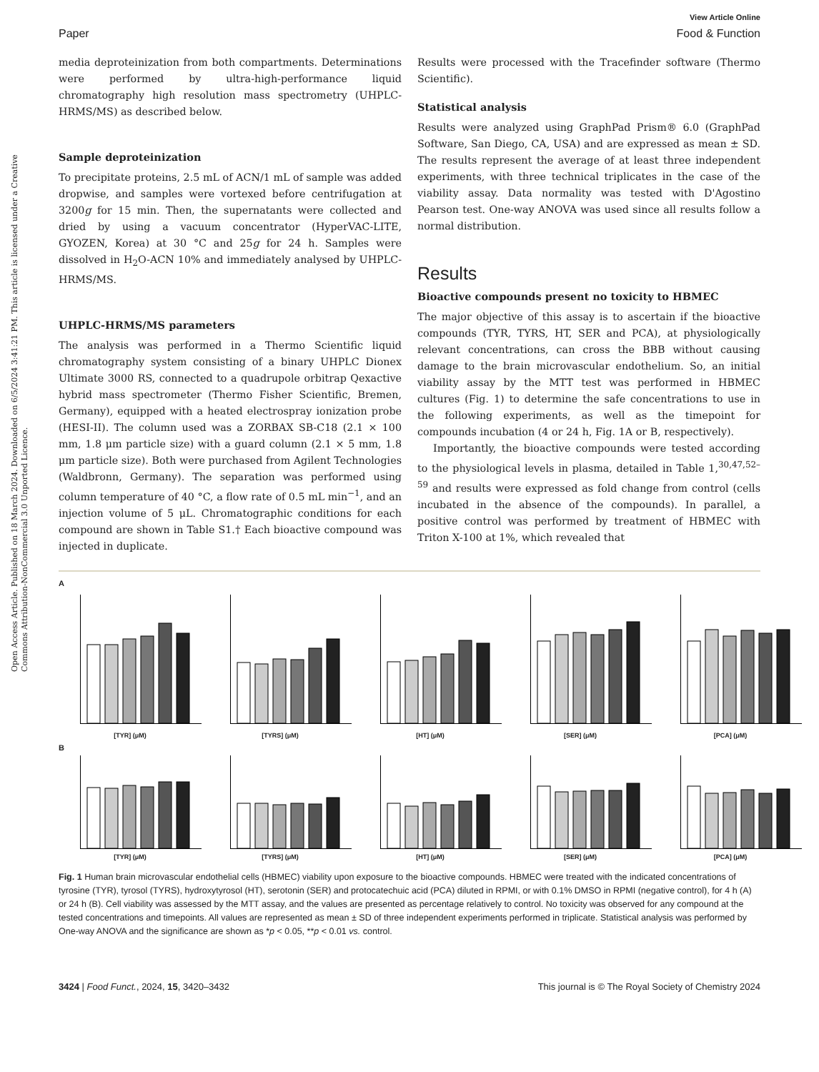Open Access Article. Published on 18 March 2024. Downloaded on 6/5/2024 3:41:21 PM. This article is licensed under a Creative Commons Attribution-NonCommercial 3.0 Unported Licence.
View Article Online
Paper Food & Function
media deproteinization from both compartments. Determinations were performed by ultra-high-performance liquid chromatography high resolution mass spectrometry (UHPLC-HRMS/MS) as described below.
Sample deproteinization
To precipitate proteins, 2.5 mL of ACN/1 mL of sample was added dropwise, and samples were vortexed before centrifugation at 3200g for 15 min. Then, the supernatants were collected and dried by using a vacuum concentrator (HyperVAC-LITE, GYOZEN, Korea) at 30 °C and 25g for 24 h. Samples were dissolved in H<sub>2</sub>O-ACN 10% and immediately analysed by UHPLC-HRMS/MS.
UHPLC-HRMS/MS parameters
The analysis was performed in a Thermo Scientific liquid chromatography system consisting of a binary UHPLC Dionex Ultimate 3000 RS, connected to a quadrupole orbitrap Qexactive hybrid mass spectrometer (Thermo Fisher Scientific, Bremen, Germany), equipped with a heated electrospray ionization probe (HESI-II). The column used was a ZORBAX SB-C18 (2.1 × 100 mm, 1.8 μm particle size) with a guard column (2.1 × 5 mm, 1.8 μm particle size). Both were purchased from Agilent Technologies (Waldbronn, Germany). The separation was performed using column temperature of 40 °C, a flow rate of 0.5 mL min<sup>−1</sup>, and an injection volume of 5 μL. Chromatographic conditions for each compound are shown in Table S1.† Each bioactive compound was injected in duplicate.
Results were processed with the Tracefinder software (Thermo Scientific).
Statistical analysis
Results were analyzed using GraphPad Prism® 6.0 (GraphPad Software, San Diego, CA, USA) and are expressed as mean ± SD. The results represent the average of at least three independent experiments, with three technical triplicates in the case of the viability assay. Data normality was tested with D'Agostino Pearson test. One-way ANOVA was used since all results follow a normal distribution.
Results
Bioactive compounds present no toxicity to HBMEC
The major objective of this assay is to ascertain if the bioactive compounds (TYR, TYRS, HT, SER and PCA), at physiologically relevant concentrations, can cross the BBB without causing damage to the brain microvascular endothelium. So, an initial viability assay by the MTT test was performed in HBMEC cultures (Fig. 1) to determine the safe concentrations to use in the following experiments, as well as the timepoint for compounds incubation (4 or 24 h, Fig. 1A or B, respectively).
Importantly, the bioactive compounds were tested according to the physiological levels in plasma, detailed in Table 1,<sup>30,47,52–59</sup> and results were expressed as fold change from control (cells incubated in the absence of the compounds). In parallel, a positive control was performed by treatment of HBMEC with Triton X-100 at 1%, which revealed that
A
[TYR] (μM)
[TYRS] (μM)
[HT] (μM)
[SER] (μM)
[PCA] (μM)
B
[TYR] (μM)
[TYRS] (μM)
[HT] (μM)
[SER] (μM)
[PCA] (μM)
Fig. 1 Human brain microvascular endothelial cells (HBMEC) viability upon exposure to the bioactive compounds. HBMEC were treated with the indicated concentrations of tyrosine (TYR), tyrosol (TYRS), hydroxytyrosol (HT), serotonin (SER) and protocatechuic acid (PCA) diluted in RPMI, or with 0.1% DMSO in RPMI (negative control), for 4 h (A) or 24 h (B). Cell viability was assessed by the MTT assay, and the values are presented as percentage relatively to control. No toxicity was observed for any compound at the tested concentrations and timepoints. All values are represented as mean ± SD of three independent experiments performed in triplicate. Statistical analysis was performed by One-way ANOVA and the significance are shown as *p < 0.05, **p < 0.01 vs. control.
3424 | Food Funct., 2024, 15, 3420–3432 This journal is © The Royal Society of Chemistry 2024